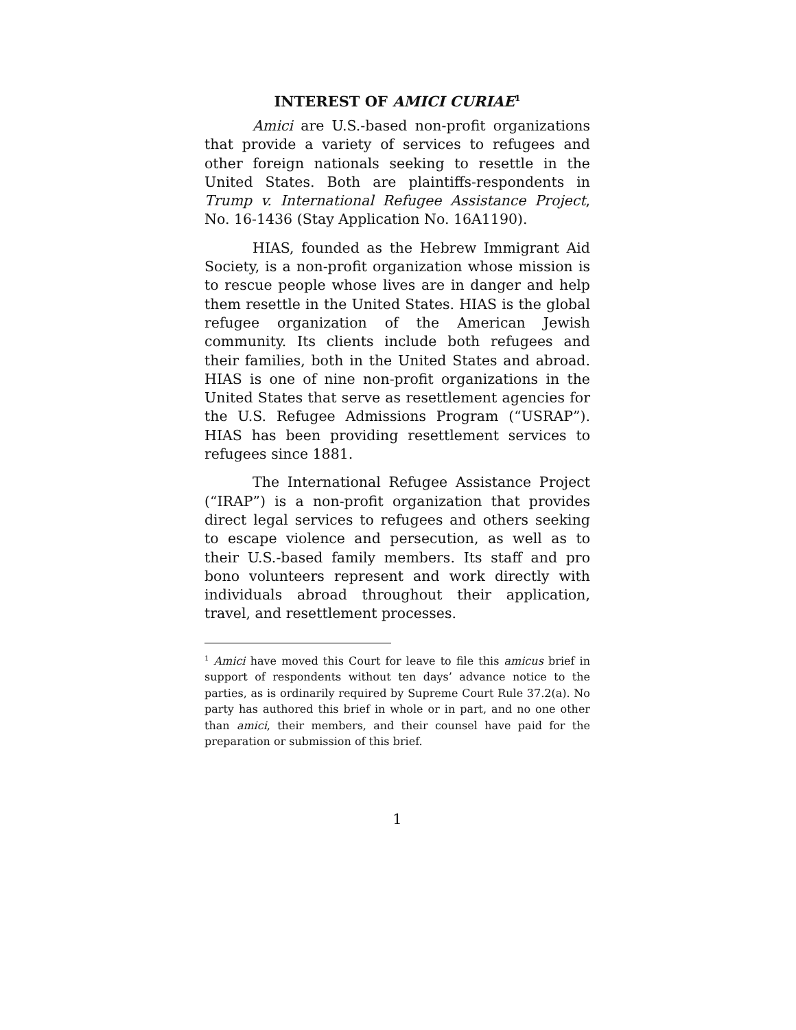INTEREST OF AMICI CURIAE<sup>1</sup>
Amici are U.S.-based non-profit organizations that provide a variety of services to refugees and other foreign nationals seeking to resettle in the United States. Both are plaintiffs-respondents in Trump v. International Refugee Assistance Project, No. 16-1436 (Stay Application No. 16A1190).
HIAS, founded as the Hebrew Immigrant Aid Society, is a non-profit organization whose mission is to rescue people whose lives are in danger and help them resettle in the United States. HIAS is the global refugee organization of the American Jewish community. Its clients include both refugees and their families, both in the United States and abroad. HIAS is one of nine non-profit organizations in the United States that serve as resettlement agencies for the U.S. Refugee Admissions Program (“USRAP”). HIAS has been providing resettlement services to refugees since 1881.
The International Refugee Assistance Project (“IRAP”) is a non-profit organization that provides direct legal services to refugees and others seeking to escape violence and persecution, as well as to their U.S.-based family members. Its staff and pro bono volunteers represent and work directly with individuals abroad throughout their application, travel, and resettlement processes.
<sup>1</sup> Amici have moved this Court for leave to file this amicus brief in support of respondents without ten days’ advance notice to the parties, as is ordinarily required by Supreme Court Rule 37.2(a). No party has authored this brief in whole or in part, and no one other than amici, their members, and their counsel have paid for the preparation or submission of this brief.
1